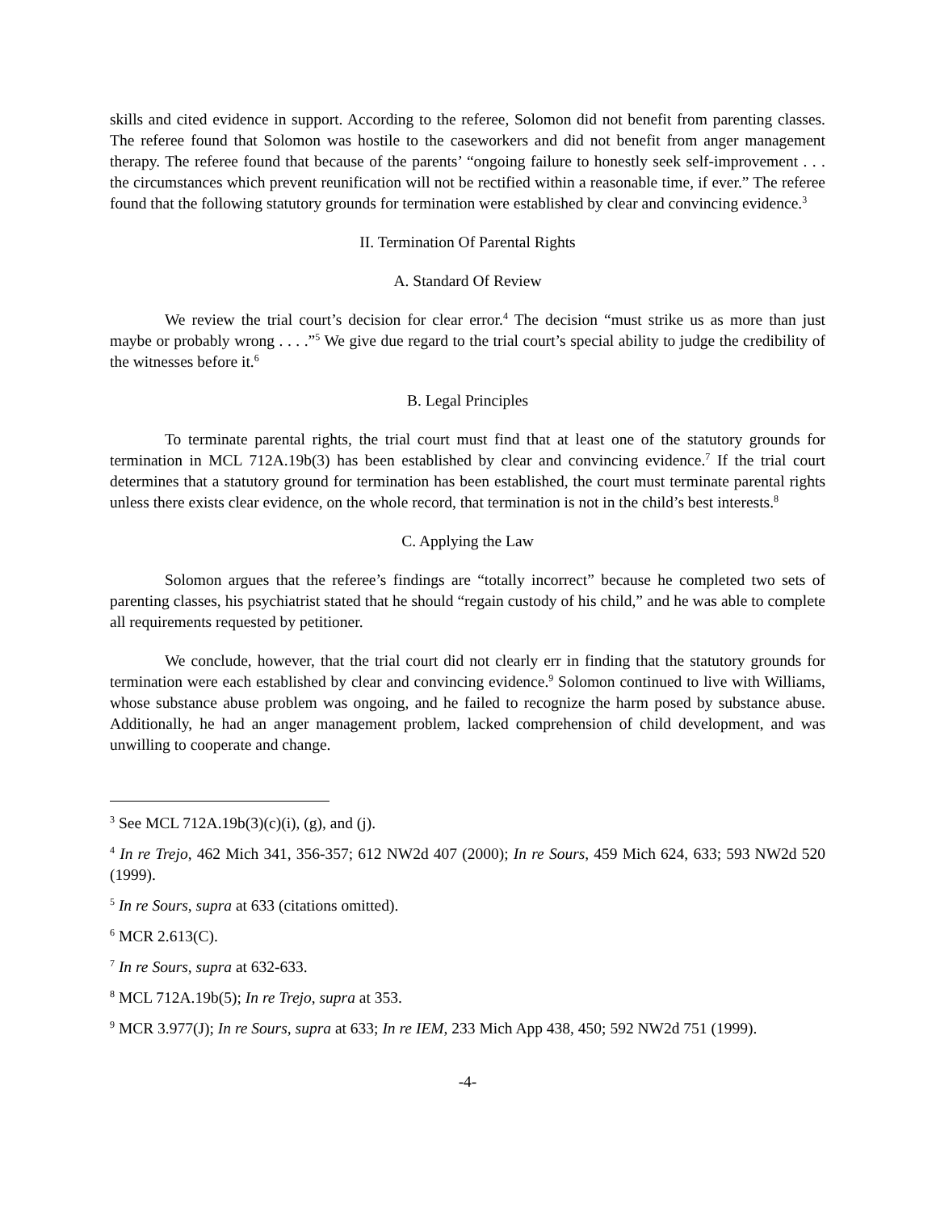skills and cited evidence in support. According to the referee, Solomon did not benefit from parenting classes. The referee found that Solomon was hostile to the caseworkers and did not benefit from anger management therapy. The referee found that because of the parents’ “ongoing failure to honestly seek self-improvement . . . the circumstances which prevent reunification will not be rectified within a reasonable time, if ever.” The referee found that the following statutory grounds for termination were established by clear and convincing evidence.<sup>3</sup>
II. Termination Of Parental Rights
A. Standard Of Review
We review the trial court’s decision for clear error.<sup>4</sup> The decision “must strike us as more than just maybe or probably wrong . . . .”<sup>5</sup> We give due regard to the trial court’s special ability to judge the credibility of the witnesses before it.<sup>6</sup>
B. Legal Principles
To terminate parental rights, the trial court must find that at least one of the statutory grounds for termination in MCL 712A.19b(3) has been established by clear and convincing evidence.<sup>7</sup> If the trial court determines that a statutory ground for termination has been established, the court must terminate parental rights unless there exists clear evidence, on the whole record, that termination is not in the child’s best interests.<sup>8</sup>
C. Applying the Law
Solomon argues that the referee’s findings are “totally incorrect” because he completed two sets of parenting classes, his psychiatrist stated that he should “regain custody of his child,” and he was able to complete all requirements requested by petitioner.
We conclude, however, that the trial court did not clearly err in finding that the statutory grounds for termination were each established by clear and convincing evidence.<sup>9</sup> Solomon continued to live with Williams, whose substance abuse problem was ongoing, and he failed to recognize the harm posed by substance abuse. Additionally, he had an anger management problem, lacked comprehension of child development, and was unwilling to cooperate and change.
<sup>3</sup> See MCL 712A.19b(3)(c)(i), (g), and (j).
<sup>4</sup> In re Trejo, 462 Mich 341, 356-357; 612 NW2d 407 (2000); In re Sours, 459 Mich 624, 633; 593 NW2d 520 (1999).
<sup>5</sup> In re Sours, supra at 633 (citations omitted).
<sup>6</sup> MCR 2.613(C).
<sup>7</sup> In re Sours, supra at 632-633.
<sup>8</sup> MCL 712A.19b(5); In re Trejo, supra at 353.
<sup>9</sup> MCR 3.977(J); In re Sours, supra at 633; In re IEM, 233 Mich App 438, 450; 592 NW2d 751 (1999).
-4-